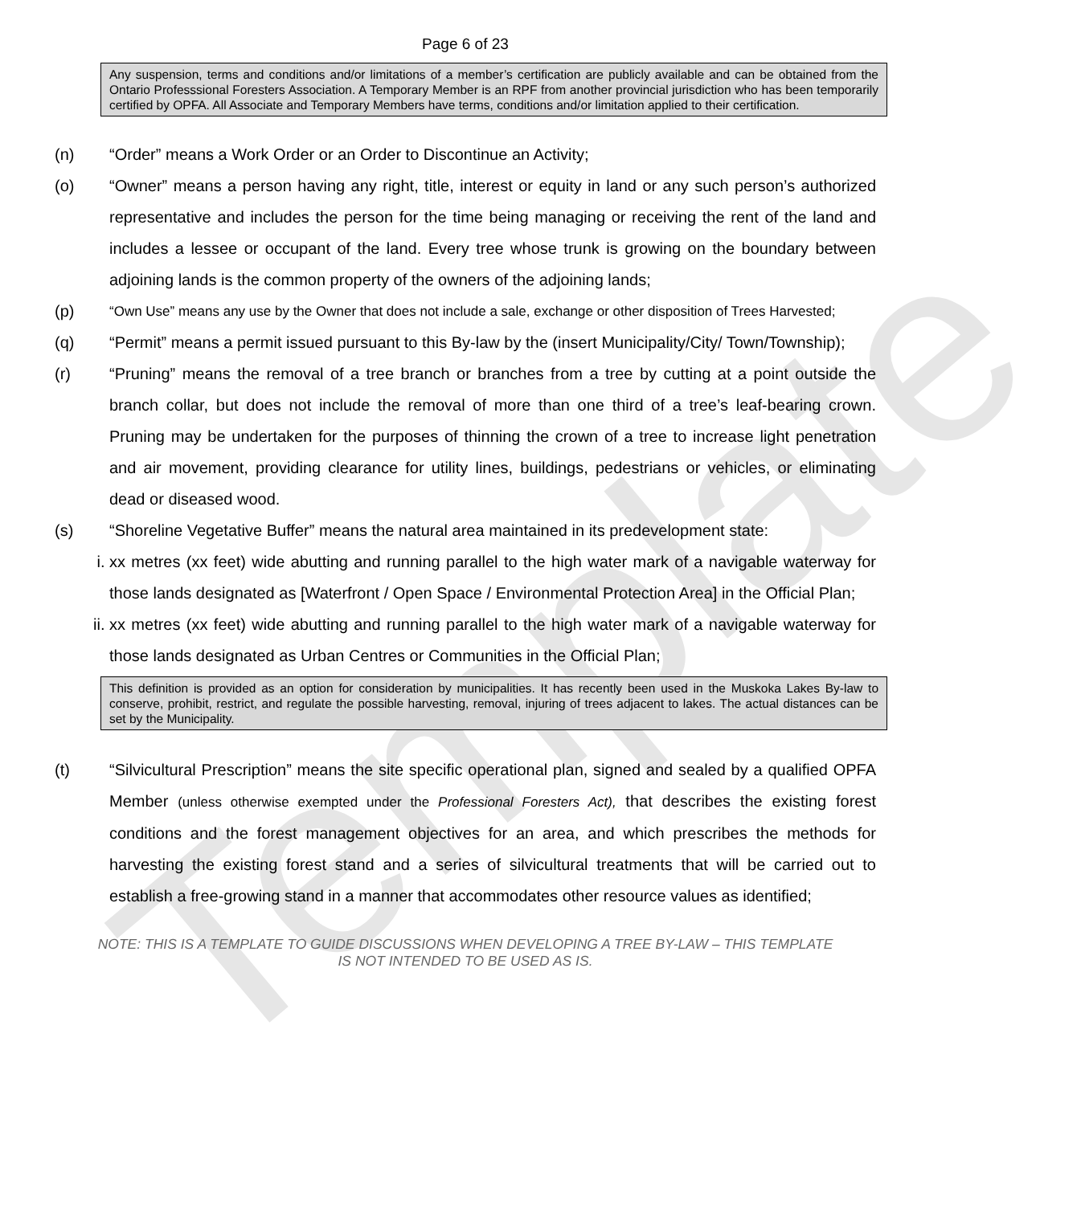Template
Page 6 of 23
Any suspension, terms and conditions and/or limitations of a member’s certification are publicly available and can be obtained from the Ontario Professsional Foresters Association. A Temporary Member is an RPF from another provincial jurisdiction who has been temporarily certified by OPFA. All Associate and Temporary Members have terms, conditions and/or limitation applied to their certification.
(n) “Order” means a Work Order or an Order to Discontinue an Activity;
(o) “Owner” means a person having any right, title, interest or equity in land or any such person’s authorized representative and includes the person for the time being managing or receiving the rent of the land and includes a lessee or occupant of the land. Every tree whose trunk is growing on the boundary between adjoining lands is the common property of the owners of the adjoining lands;
(p)
“Own Use” means any use by the Owner that does not include a sale, exchange or other disposition of Trees Harvested;
(q) “Permit” means a permit issued pursuant to this By-law by the (insert Municipality/City/ Town/Township);
(r) “Pruning” means the removal of a tree branch or branches from a tree by cutting at a point outside the branch collar, but does not include the removal of more than one third of a tree’s leaf-bearing crown. Pruning may be undertaken for the purposes of thinning the crown of a tree to increase light penetration and air movement, providing clearance for utility lines, buildings, pedestrians or vehicles, or eliminating dead or diseased wood.
(s) “Shoreline Vegetative Buffer” means the natural area maintained in its predevelopment state:
i. xx metres (xx feet) wide abutting and running parallel to the high water mark of a navigable waterway for those lands designated as [Waterfront / Open Space / Environmental Protection Area] in the Official Plan;
ii. xx metres (xx feet) wide abutting and running parallel to the high water mark of a navigable waterway for those lands designated as Urban Centres or Communities in the Official Plan;
This definition is provided as an option for consideration by municipalities. It has recently been used in the Muskoka Lakes By-law to conserve, prohibit, restrict, and regulate the possible harvesting, removal, injuring of trees adjacent to lakes. The actual distances can be set by the Municipality.
(t) “Silvicultural Prescription” means the site specific operational plan, signed and sealed by a qualified OPFA Member (unless otherwise exempted under the Professional Foresters Act), that describes the existing forest conditions and the forest management objectives for an area, and which prescribes the methods for harvesting the existing forest stand and a series of silvicultural treatments that will be carried out to establish a free-growing stand in a manner that accommodates other resource values as identified;
NOTE: THIS IS A TEMPLATE TO GUIDE DISCUSSIONS WHEN DEVELOPING A TREE BY-LAW – THIS TEMPLATE
IS NOT INTENDED TO BE USED AS IS.